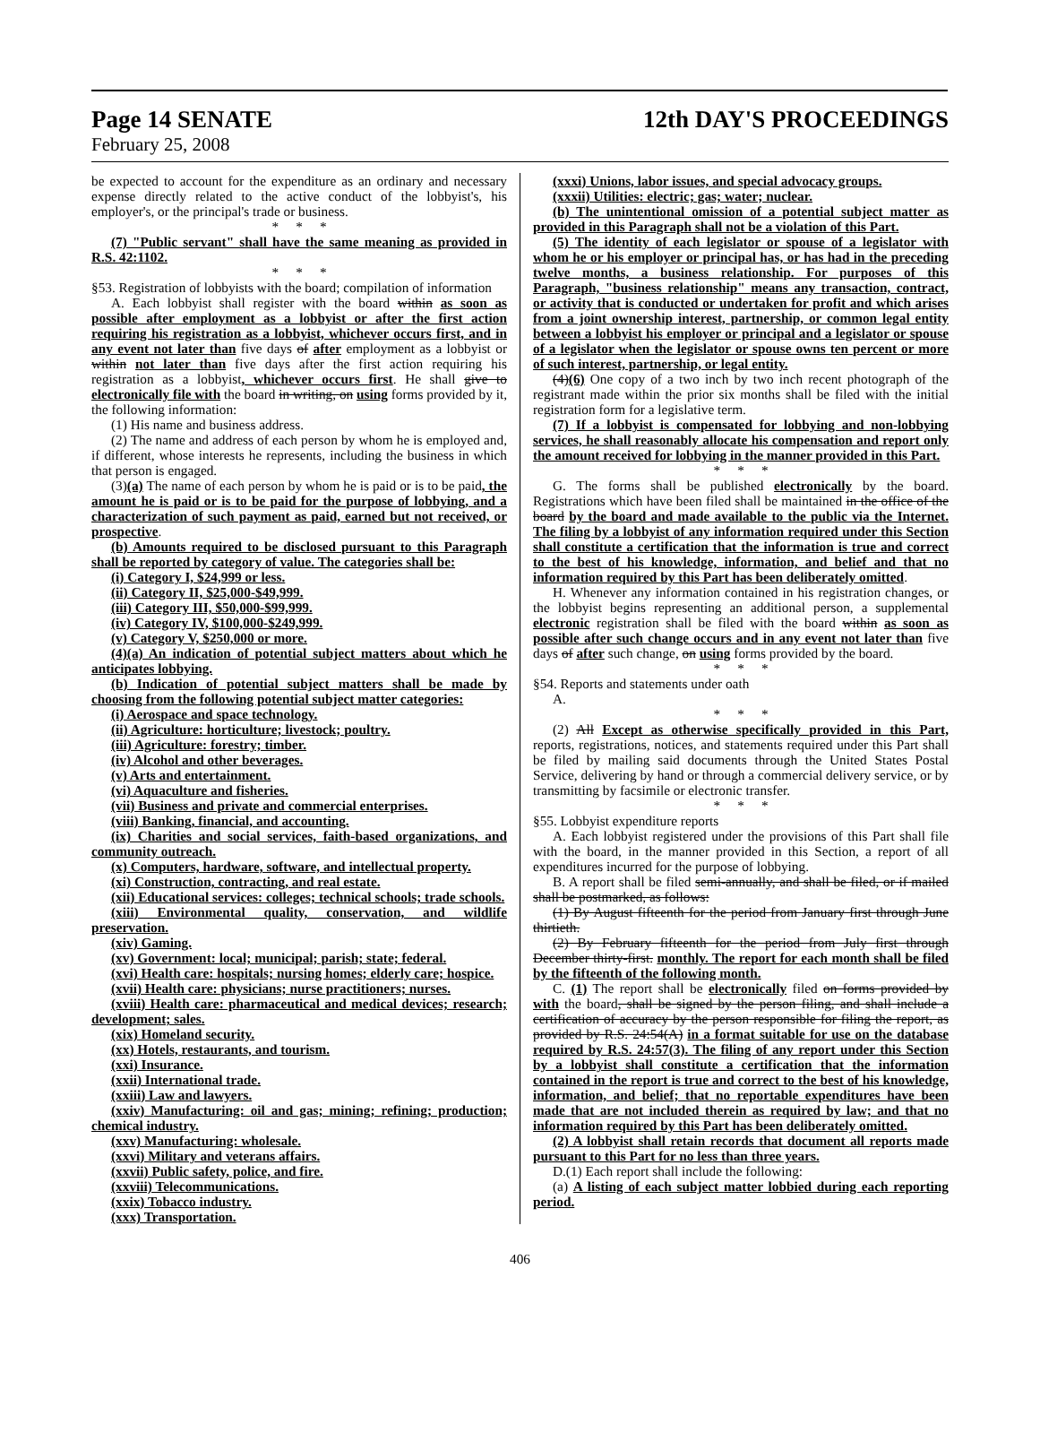Page 14 SENATE 12th DAY'S PROCEEDINGS
February 25, 2008
be expected to account for the expenditure as an ordinary and necessary expense directly related to the active conduct of the lobbyist's, his employer's, or the principal's trade or business.
* * *
(7) "Public servant" shall have the same meaning as provided in R.S. 42:1102.
* * *
§53. Registration of lobbyists with the board; compilation of information
A. Each lobbyist shall register with the board within as soon as possible after employment as a lobbyist or after the first action requiring his registration as a lobbyist, whichever occurs first, and in any event not later than five days of after employment as a lobbyist or within not later than five days after the first action requiring his registration as a lobbyist, whichever occurs first. He shall give to electronically file with the board in writing, on using forms provided by it, the following information:
(1) His name and business address.
(2) The name and address of each person by whom he is employed and, if different, whose interests he represents, including the business in which that person is engaged.
(3)(a) The name of each person by whom he is paid or is to be paid, the amount he is paid or is to be paid for the purpose of lobbying, and a characterization of such payment as paid, earned but not received, or prospective.
(b) Amounts required to be disclosed pursuant to this Paragraph shall be reported by category of value. The categories shall be:
(i) Category I, $24,999 or less.
(ii) Category II, $25,000-$49,999.
(iii) Category III, $50,000-$99,999.
(iv) Category IV, $100,000-$249,999.
(v) Category V, $250,000 or more.
(4)(a) An indication of potential subject matters about which he anticipates lobbying.
(b) Indication of potential subject matters shall be made by choosing from the following potential subject matter categories:
(i) Aerospace and space technology.
(ii) Agriculture: horticulture; livestock; poultry.
(iii) Agriculture: forestry; timber.
(iv) Alcohol and other beverages.
(v) Arts and entertainment.
(vi) Aquaculture and fisheries.
(vii) Business and private and commercial enterprises.
(viii) Banking, financial, and accounting.
(ix) Charities and social services, faith-based organizations, and community outreach.
(x) Computers, hardware, software, and intellectual property.
(xi) Construction, contracting, and real estate.
(xii) Educational services: colleges; technical schools; trade schools.
(xiii) Environmental quality, conservation, and wildlife preservation.
(xiv) Gaming.
(xv) Government: local; municipal; parish; state; federal.
(xvi) Health care: hospitals; nursing homes; elderly care; hospice.
(xvii) Health care: physicians; nurse practitioners; nurses.
(xviii) Health care: pharmaceutical and medical devices; research; development; sales.
(xix) Homeland security.
(xx) Hotels, restaurants, and tourism.
(xxi) Insurance.
(xxii) International trade.
(xxiii) Law and lawyers.
(xxiv) Manufacturing: oil and gas; mining; refining; production; chemical industry.
(xxv) Manufacturing: wholesale.
(xxvi) Military and veterans affairs.
(xxvii) Public safety, police, and fire.
(xxviii) Telecommunications.
(xxix) Tobacco industry.
(xxx) Transportation.
(xxxi) Unions, labor issues, and special advocacy groups.
(xxxii) Utilities: electric; gas; water; nuclear.
(b) The unintentional omission of a potential subject matter as provided in this Paragraph shall not be a violation of this Part.
(5) The identity of each legislator or spouse of a legislator with whom he or his employer or principal has, or has had in the preceding twelve months, a business relationship. For purposes of this Paragraph, "business relationship" means any transaction, contract, or activity that is conducted or undertaken for profit and which arises from a joint ownership interest, partnership, or common legal entity between a lobbyist his employer or principal and a legislator or spouse of a legislator when the legislator or spouse owns ten percent or more of such interest, partnership, or legal entity.
(4)(6) One copy of a two inch by two inch recent photograph of the registrant made within the prior six months shall be filed with the initial registration form for a legislative term.
(7) If a lobbyist is compensated for lobbying and non-lobbying services, he shall reasonably allocate his compensation and report only the amount received for lobbying in the manner provided in this Part.
* * *
G. The forms shall be published electronically by the board. Registrations which have been filed shall be maintained in the office of the board by the board and made available to the public via the Internet. The filing by a lobbyist of any information required under this Section shall constitute a certification that the information is true and correct to the best of his knowledge, information, and belief and that no information required by this Part has been deliberately omitted.
H. Whenever any information contained in his registration changes, or the lobbyist begins representing an additional person, a supplemental electronic registration shall be filed with the board within as soon as possible after such change occurs and in any event not later than five days of after such change, on using forms provided by the board.
* * *
§54. Reports and statements under oath
A.
* * *
(2) All Except as otherwise specifically provided in this Part, reports, registrations, notices, and statements required under this Part shall be filed by mailing said documents through the United States Postal Service, delivering by hand or through a commercial delivery service, or by transmitting by facsimile or electronic transfer.
* * *
§55. Lobbyist expenditure reports
A. Each lobbyist registered under the provisions of this Part shall file with the board, in the manner provided in this Section, a report of all expenditures incurred for the purpose of lobbying.
B. A report shall be filed semi-annually, and shall be filed, or if mailed shall be postmarked, as follows:
(1) By August fifteenth for the period from January first through June thirtieth.
(2) By February fifteenth for the period from July first through December thirty-first. monthly. The report for each month shall be filed by the fifteenth of the following month.
C. (1) The report shall be electronically filed on forms provided by with the board, shall be signed by the person filing, and shall include a certification of accuracy by the person responsible for filing the report, as provided by R.S. 24:54(A) in a format suitable for use on the database required by R.S. 24:57(3). The filing of any report under this Section by a lobbyist shall constitute a certification that the information contained in the report is true and correct to the best of his knowledge, information, and belief; that no reportable expenditures have been made that are not included therein as required by law; and that no information required by this Part has been deliberately omitted.
(2) A lobbyist shall retain records that document all reports made pursuant to this Part for no less than three years.
D.(1) Each report shall include the following:
(a) A listing of each subject matter lobbied during each reporting period.
406